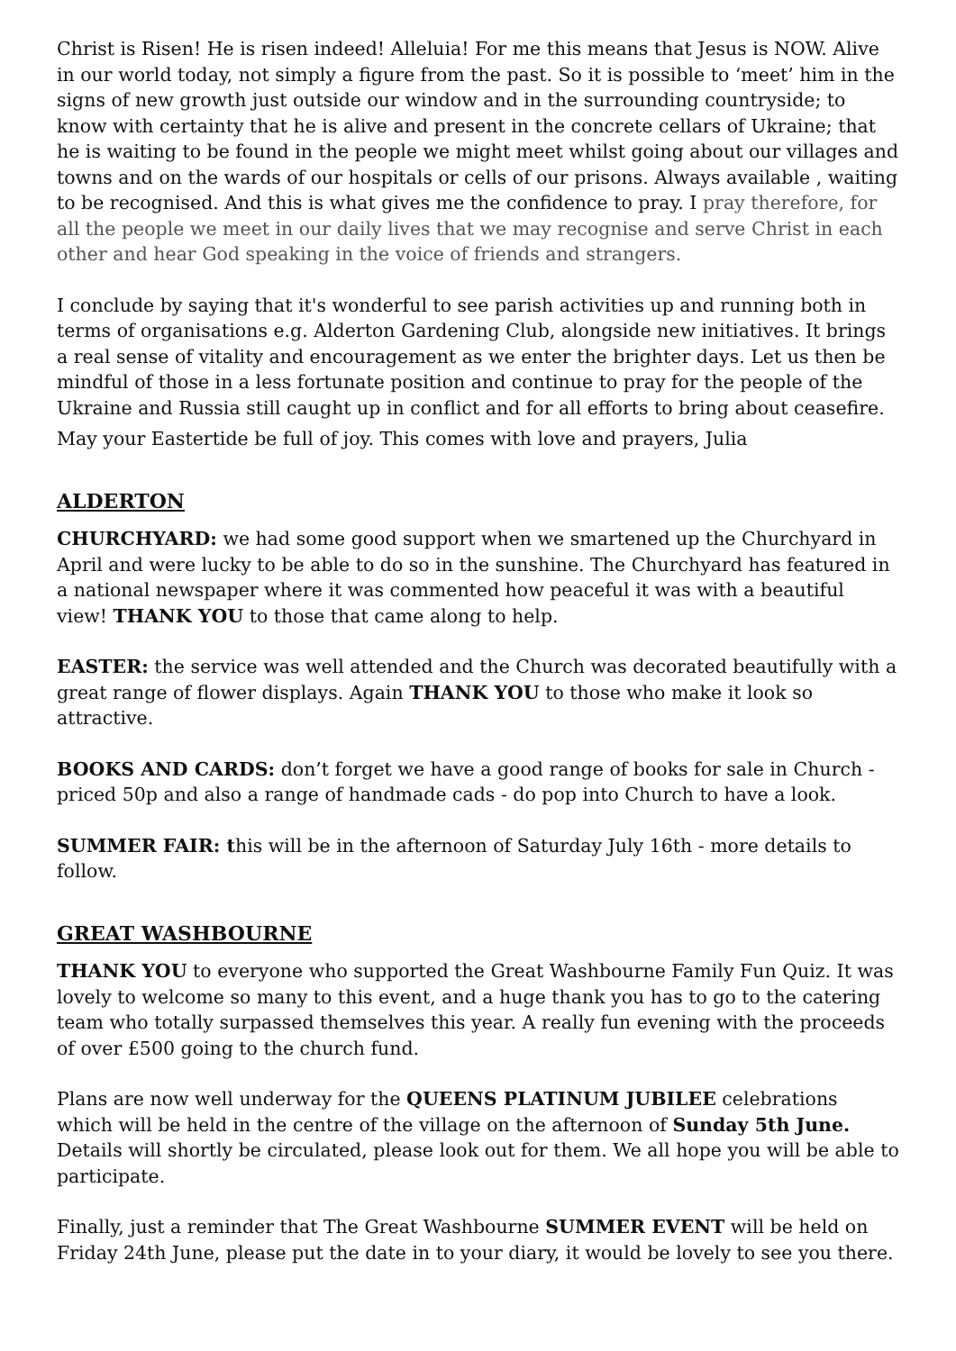Christ is Risen! He is risen indeed! Alleluia! For me this means that Jesus is NOW. Alive in our world today, not simply a figure from the past. So it is possible to ‘meet’ him in the signs of new growth just outside our window and in the surrounding countryside; to know with certainty that he is alive and present in the concrete cellars of Ukraine; that he is waiting to be found in the people we might meet whilst going about our villages and towns and on the wards of our hospitals or cells of our prisons. Always available , waiting to be recognised. And this is what gives me the confidence to pray. I pray therefore, for all the people we meet in our daily lives that we may recognise and serve Christ in each other and hear God speaking in the voice of friends and strangers.
I conclude by saying that it's wonderful to see parish activities up and running both in terms of organisations e.g. Alderton Gardening Club, alongside new initiatives. It brings a real sense of vitality and encouragement as we enter the brighter days. Let us then be mindful of those in a less fortunate position and continue to pray for the people of the Ukraine and Russia still caught up in conflict and for all efforts to bring about ceasefire.
May your Eastertide be full of joy. This comes with love and prayers, Julia
ALDERTON
CHURCHYARD: we had some good support when we smartened up the Churchyard in April and were lucky to be able to do so in the sunshine. The Churchyard has featured in a national newspaper where it was commented how peaceful it was with a beautiful view! THANK YOU to those that came along to help.
EASTER: the service was well attended and the Church was decorated beautifully with a great range of flower displays. Again THANK YOU to those who make it look so attractive.
BOOKS AND CARDS: don’t forget we have a good range of books for sale in Church - priced 50p and also a range of handmade cads - do pop into Church to have a look.
SUMMER FAIR: this will be in the afternoon of Saturday July 16th - more details to follow.
GREAT WASHBOURNE
THANK YOU to everyone who supported the Great Washbourne Family Fun Quiz. It was lovely to welcome so many to this event, and a huge thank you has to go to the catering team who totally surpassed themselves this year. A really fun evening with the proceeds of over £500 going to the church fund.
Plans are now well underway for the QUEENS PLATINUM JUBILEE celebrations which will be held in the centre of the village on the afternoon of Sunday 5th June. Details will shortly be circulated, please look out for them. We all hope you will be able to participate.
Finally, just a reminder that The Great Washbourne SUMMER EVENT will be held on Friday 24th June, please put the date in to your diary, it would be lovely to see you there.